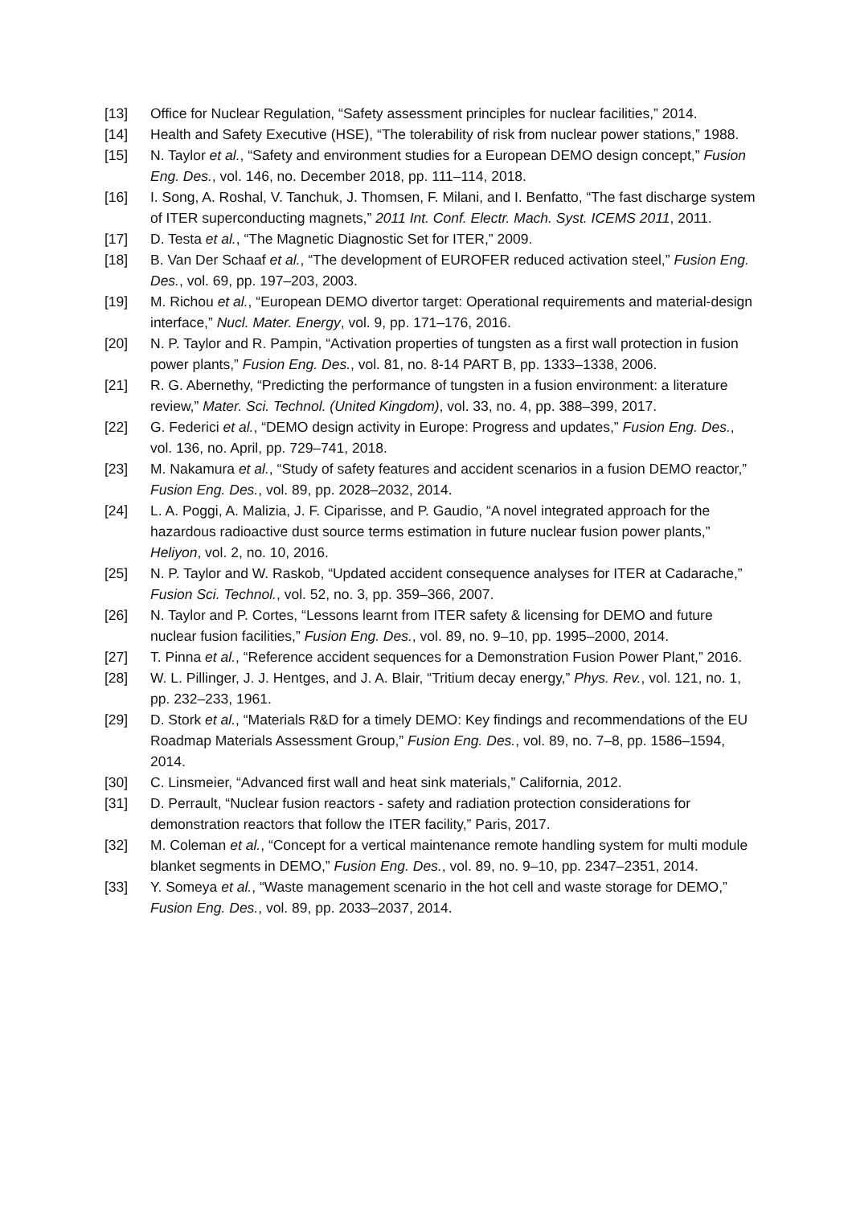[13] Office for Nuclear Regulation, “Safety assessment principles for nuclear facilities,” 2014.
[14] Health and Safety Executive (HSE), “The tolerability of risk from nuclear power stations,” 1988.
[15] N. Taylor et al., “Safety and environment studies for a European DEMO design concept,” Fusion Eng. Des., vol. 146, no. December 2018, pp. 111–114, 2018.
[16] I. Song, A. Roshal, V. Tanchuk, J. Thomsen, F. Milani, and I. Benfatto, “The fast discharge system of ITER superconducting magnets,” 2011 Int. Conf. Electr. Mach. Syst. ICEMS 2011, 2011.
[17] D. Testa et al., “The Magnetic Diagnostic Set for ITER,” 2009.
[18] B. Van Der Schaaf et al., “The development of EUROFER reduced activation steel,” Fusion Eng. Des., vol. 69, pp. 197–203, 2003.
[19] M. Richou et al., “European DEMO divertor target: Operational requirements and material-design interface,” Nucl. Mater. Energy, vol. 9, pp. 171–176, 2016.
[20] N. P. Taylor and R. Pampin, “Activation properties of tungsten as a first wall protection in fusion power plants,” Fusion Eng. Des., vol. 81, no. 8-14 PART B, pp. 1333–1338, 2006.
[21] R. G. Abernethy, “Predicting the performance of tungsten in a fusion environment: a literature review,” Mater. Sci. Technol. (United Kingdom), vol. 33, no. 4, pp. 388–399, 2017.
[22] G. Federici et al., “DEMO design activity in Europe: Progress and updates,” Fusion Eng. Des., vol. 136, no. April, pp. 729–741, 2018.
[23] M. Nakamura et al., “Study of safety features and accident scenarios in a fusion DEMO reactor,” Fusion Eng. Des., vol. 89, pp. 2028–2032, 2014.
[24] L. A. Poggi, A. Malizia, J. F. Ciparisse, and P. Gaudio, “A novel integrated approach for the hazardous radioactive dust source terms estimation in future nuclear fusion power plants,” Heliyon, vol. 2, no. 10, 2016.
[25] N. P. Taylor and W. Raskob, “Updated accident consequence analyses for ITER at Cadarache,” Fusion Sci. Technol., vol. 52, no. 3, pp. 359–366, 2007.
[26] N. Taylor and P. Cortes, “Lessons learnt from ITER safety & licensing for DEMO and future nuclear fusion facilities,” Fusion Eng. Des., vol. 89, no. 9–10, pp. 1995–2000, 2014.
[27] T. Pinna et al., “Reference accident sequences for a Demonstration Fusion Power Plant,” 2016.
[28] W. L. Pillinger, J. J. Hentges, and J. A. Blair, “Tritium decay energy,” Phys. Rev., vol. 121, no. 1, pp. 232–233, 1961.
[29] D. Stork et al., “Materials R&D for a timely DEMO: Key findings and recommendations of the EU Roadmap Materials Assessment Group,” Fusion Eng. Des., vol. 89, no. 7–8, pp. 1586–1594, 2014.
[30] C. Linsmeier, “Advanced first wall and heat sink materials,” California, 2012.
[31] D. Perrault, “Nuclear fusion reactors - safety and radiation protection considerations for demonstration reactors that follow the ITER facility,” Paris, 2017.
[32] M. Coleman et al., “Concept for a vertical maintenance remote handling system for multi module blanket segments in DEMO,” Fusion Eng. Des., vol. 89, no. 9–10, pp. 2347–2351, 2014.
[33] Y. Someya et al., “Waste management scenario in the hot cell and waste storage for DEMO,” Fusion Eng. Des., vol. 89, pp. 2033–2037, 2014.